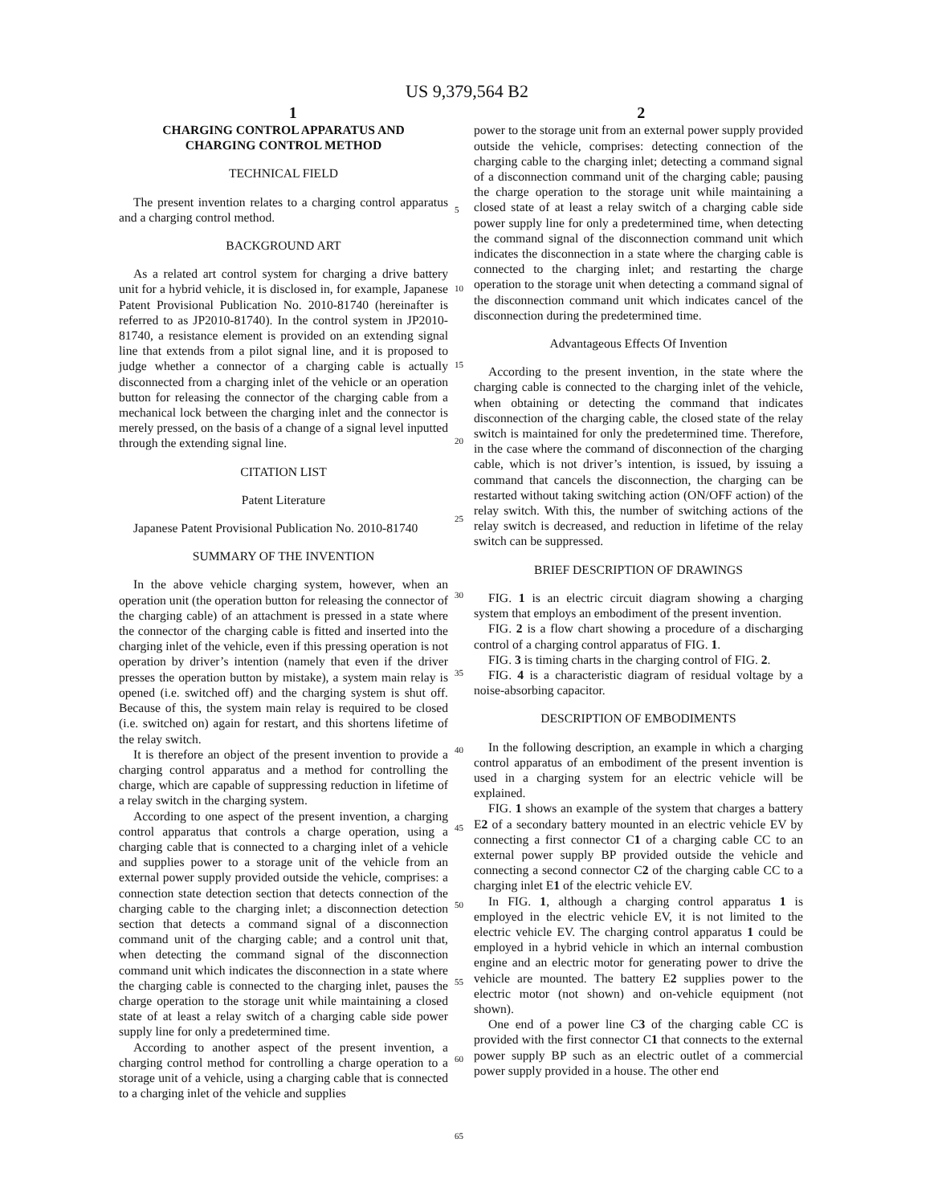US 9,379,564 B2
1 2
CHARGING CONTROL APPARATUS AND
CHARGING CONTROL METHOD
TECHNICAL FIELD
The present invention relates to a charging control apparatus and a charging control method.
BACKGROUND ART
As a related art control system for charging a drive battery unit for a hybrid vehicle, it is disclosed in, for example, Japanese Patent Provisional Publication No. 2010-81740 (hereinafter is referred to as JP2010-81740). In the control system in JP2010-81740, a resistance element is provided on an extending signal line that extends from a pilot signal line, and it is proposed to judge whether a connector of a charging cable is actually disconnected from a charging inlet of the vehicle or an operation button for releasing the connector of the charging cable from a mechanical lock between the charging inlet and the connector is merely pressed, on the basis of a change of a signal level inputted through the extending signal line.
CITATION LIST
Patent Literature
Japanese Patent Provisional Publication No. 2010-81740
SUMMARY OF THE INVENTION
In the above vehicle charging system, however, when an operation unit (the operation button for releasing the connector of the charging cable) of an attachment is pressed in a state where the connector of the charging cable is fitted and inserted into the charging inlet of the vehicle, even if this pressing operation is not operation by driver’s intention (namely that even if the driver presses the operation button by mistake), a system main relay is opened (i.e. switched off) and the charging system is shut off. Because of this, the system main relay is required to be closed (i.e. switched on) again for restart, and this shortens lifetime of the relay switch.
It is therefore an object of the present invention to provide a charging control apparatus and a method for controlling the charge, which are capable of suppressing reduction in lifetime of a relay switch in the charging system.
According to one aspect of the present invention, a charging control apparatus that controls a charge operation, using a charging cable that is connected to a charging inlet of a vehicle and supplies power to a storage unit of the vehicle from an external power supply provided outside the vehicle, comprises: a connection state detection section that detects connection of the charging cable to the charging inlet; a disconnection detection section that detects a command signal of a disconnection command unit of the charging cable; and a control unit that, when detecting the command signal of the disconnection command unit which indicates the disconnection in a state where the charging cable is connected to the charging inlet, pauses the charge operation to the storage unit while maintaining a closed state of at least a relay switch of a charging cable side power supply line for only a predetermined time.
According to another aspect of the present invention, a charging control method for controlling a charge operation to a storage unit of a vehicle, using a charging cable that is connected to a charging inlet of the vehicle and supplies
5
10
15
20
25
30
35
40
45
50
55
60
65
power to the storage unit from an external power supply provided outside the vehicle, comprises: detecting connection of the charging cable to the charging inlet; detecting a command signal of a disconnection command unit of the charging cable; pausing the charge operation to the storage unit while maintaining a closed state of at least a relay switch of a charging cable side power supply line for only a predetermined time, when detecting the command signal of the disconnection command unit which indicates the disconnection in a state where the charging cable is connected to the charging inlet; and restarting the charge operation to the storage unit when detecting a command signal of the disconnection command unit which indicates cancel of the disconnection during the predetermined time.
Advantageous Effects Of Invention
According to the present invention, in the state where the charging cable is connected to the charging inlet of the vehicle, when obtaining or detecting the command that indicates disconnection of the charging cable, the closed state of the relay switch is maintained for only the predetermined time. Therefore, in the case where the command of disconnection of the charging cable, which is not driver’s intention, is issued, by issuing a command that cancels the disconnection, the charging can be restarted without taking switching action (ON/OFF action) of the relay switch. With this, the number of switching actions of the relay switch is decreased, and reduction in lifetime of the relay switch can be suppressed.
BRIEF DESCRIPTION OF DRAWINGS
FIG. 1 is an electric circuit diagram showing a charging system that employs an embodiment of the present invention.
FIG. 2 is a flow chart showing a procedure of a discharging control of a charging control apparatus of FIG. 1.
FIG. 3 is timing charts in the charging control of FIG. 2.
FIG. 4 is a characteristic diagram of residual voltage by a noise-absorbing capacitor.
DESCRIPTION OF EMBODIMENTS
In the following description, an example in which a charging control apparatus of an embodiment of the present invention is used in a charging system for an electric vehicle will be explained.
FIG. 1 shows an example of the system that charges a battery E2 of a secondary battery mounted in an electric vehicle EV by connecting a first connector C1 of a charging cable CC to an external power supply BP provided outside the vehicle and connecting a second connector C2 of the charging cable CC to a charging inlet E1 of the electric vehicle EV.
In FIG. 1, although a charging control apparatus 1 is employed in the electric vehicle EV, it is not limited to the electric vehicle EV. The charging control apparatus 1 could be employed in a hybrid vehicle in which an internal combustion engine and an electric motor for generating power to drive the vehicle are mounted. The battery E2 supplies power to the electric motor (not shown) and on-vehicle equipment (not shown).
One end of a power line C3 of the charging cable CC is provided with the first connector C1 that connects to the external power supply BP such as an electric outlet of a commercial power supply provided in a house. The other end